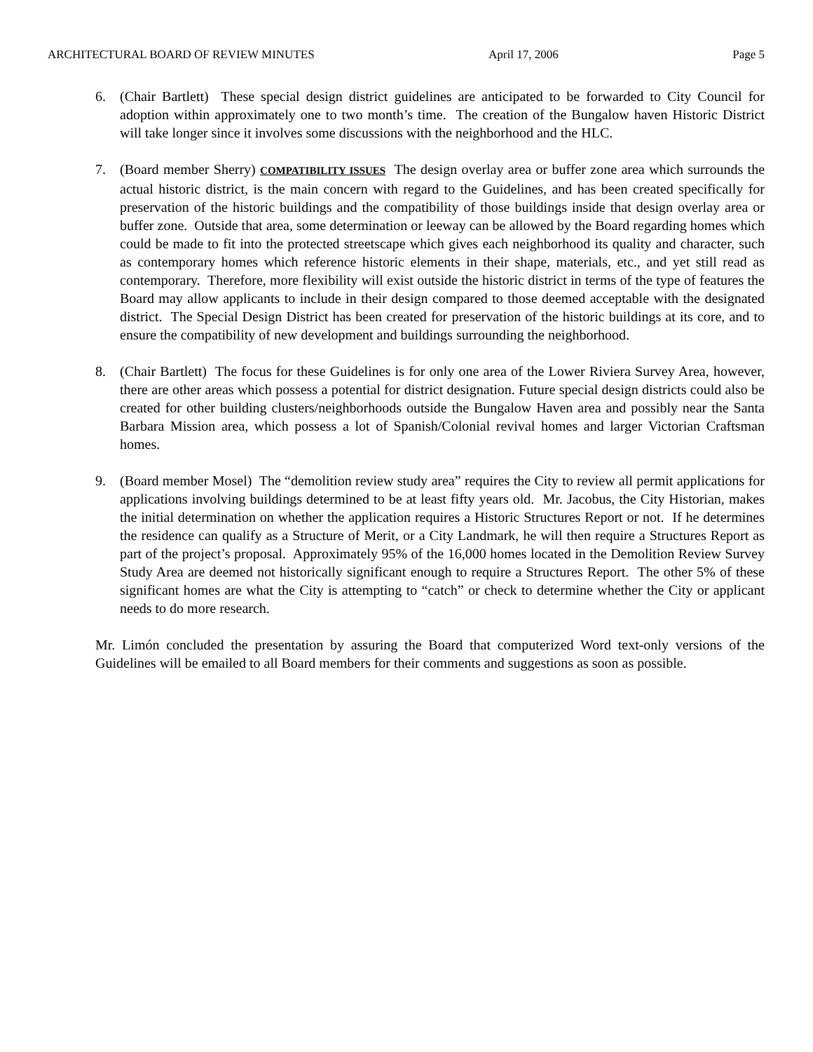ARCHITECTURAL BOARD OF REVIEW MINUTES April 17, 2006 Page 5
6. (Chair Bartlett) These special design district guidelines are anticipated to be forwarded to City Council for adoption within approximately one to two month’s time. The creation of the Bungalow haven Historic District will take longer since it involves some discussions with the neighborhood and the HLC.
7. (Board member Sherry) COMPATIBILITY ISSUES The design overlay area or buffer zone area which surrounds the actual historic district, is the main concern with regard to the Guidelines, and has been created specifically for preservation of the historic buildings and the compatibility of those buildings inside that design overlay area or buffer zone. Outside that area, some determination or leeway can be allowed by the Board regarding homes which could be made to fit into the protected streetscape which gives each neighborhood its quality and character, such as contemporary homes which reference historic elements in their shape, materials, etc., and yet still read as contemporary. Therefore, more flexibility will exist outside the historic district in terms of the type of features the Board may allow applicants to include in their design compared to those deemed acceptable with the designated district. The Special Design District has been created for preservation of the historic buildings at its core, and to ensure the compatibility of new development and buildings surrounding the neighborhood.
8. (Chair Bartlett) The focus for these Guidelines is for only one area of the Lower Riviera Survey Area, however, there are other areas which possess a potential for district designation. Future special design districts could also be created for other building clusters/neighborhoods outside the Bungalow Haven area and possibly near the Santa Barbara Mission area, which possess a lot of Spanish/Colonial revival homes and larger Victorian Craftsman homes.
9. (Board member Mosel) The “demolition review study area” requires the City to review all permit applications for applications involving buildings determined to be at least fifty years old. Mr. Jacobus, the City Historian, makes the initial determination on whether the application requires a Historic Structures Report or not. If he determines the residence can qualify as a Structure of Merit, or a City Landmark, he will then require a Structures Report as part of the project’s proposal. Approximately 95% of the 16,000 homes located in the Demolition Review Survey Study Area are deemed not historically significant enough to require a Structures Report. The other 5% of these significant homes are what the City is attempting to “catch” or check to determine whether the City or applicant needs to do more research.
Mr. Limón concluded the presentation by assuring the Board that computerized Word text-only versions of the Guidelines will be emailed to all Board members for their comments and suggestions as soon as possible.